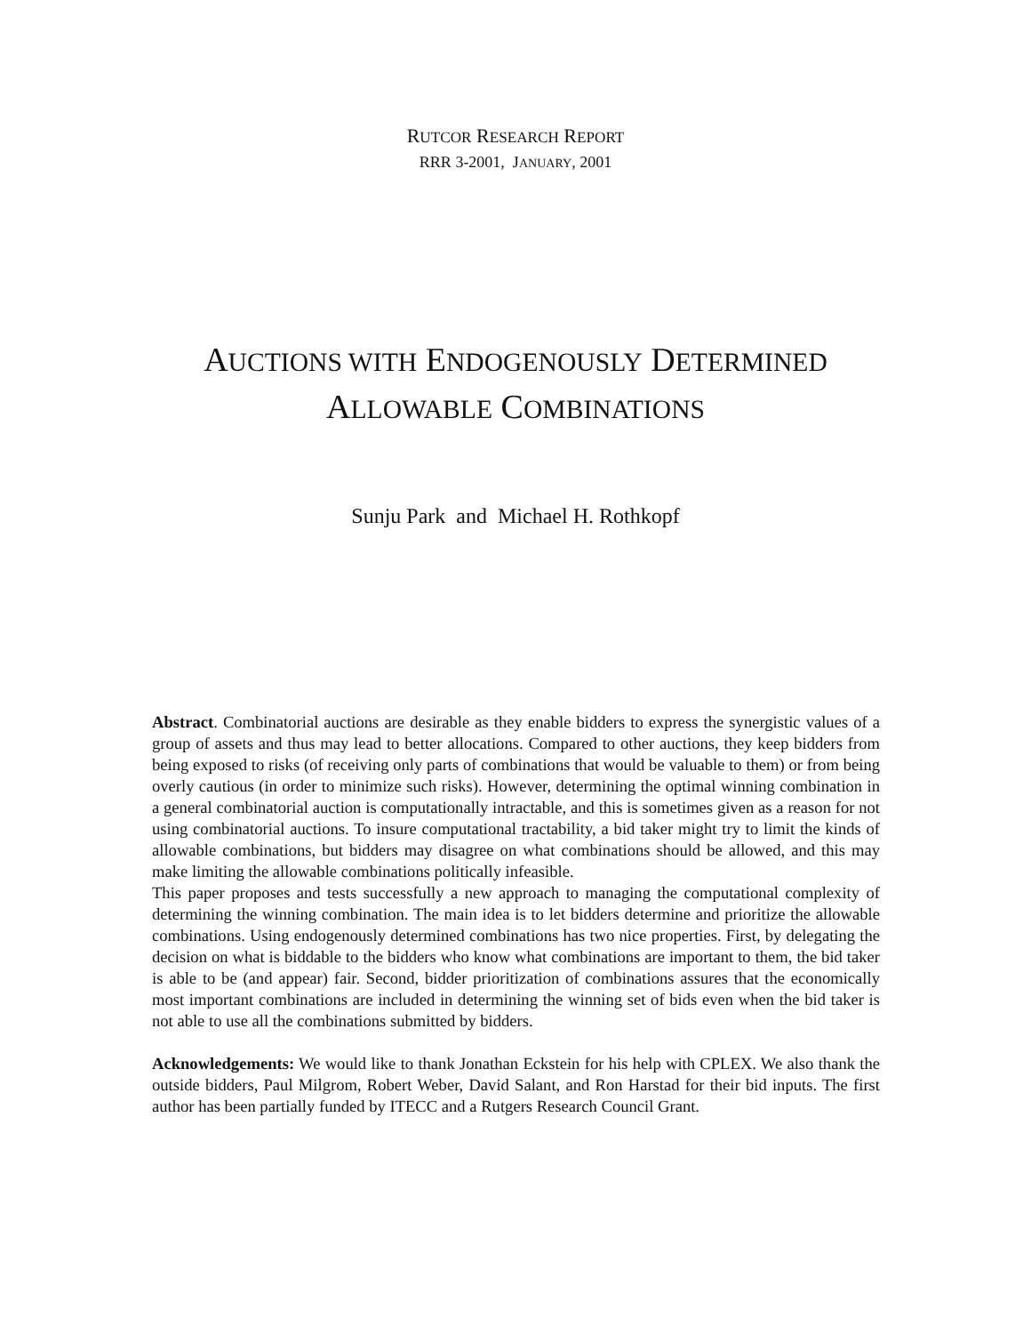RUTCOR RESEARCH REPORT
RRR 3-2001, JANUARY, 2001
AUCTIONS WITH ENDOGENOUSLY DETERMINED
ALLOWABLE COMBINATIONS
Sunju Park and Michael H. Rothkopf
Abstract. Combinatorial auctions are desirable as they enable bidders to express the synergistic values of a group of assets and thus may lead to better allocations. Compared to other auctions, they keep bidders from being exposed to risks (of receiving only parts of combinations that would be valuable to them) or from being overly cautious (in order to minimize such risks). However, determining the optimal winning combination in a general combinatorial auction is computationally intractable, and this is sometimes given as a reason for not using combinatorial auctions. To insure computational tractability, a bid taker might try to limit the kinds of allowable combinations, but bidders may disagree on what combinations should be allowed, and this may make limiting the allowable combinations politically infeasible.
This paper proposes and tests successfully a new approach to managing the computational complexity of determining the winning combination. The main idea is to let bidders determine and prioritize the allowable combinations. Using endogenously determined combinations has two nice properties. First, by delegating the decision on what is biddable to the bidders who know what combinations are important to them, the bid taker is able to be (and appear) fair. Second, bidder prioritization of combinations assures that the economically most important combinations are included in determining the winning set of bids even when the bid taker is not able to use all the combinations submitted by bidders.
Acknowledgements: We would like to thank Jonathan Eckstein for his help with CPLEX. We also thank the outside bidders, Paul Milgrom, Robert Weber, David Salant, and Ron Harstad for their bid inputs. The first author has been partially funded by ITECC and a Rutgers Research Council Grant.